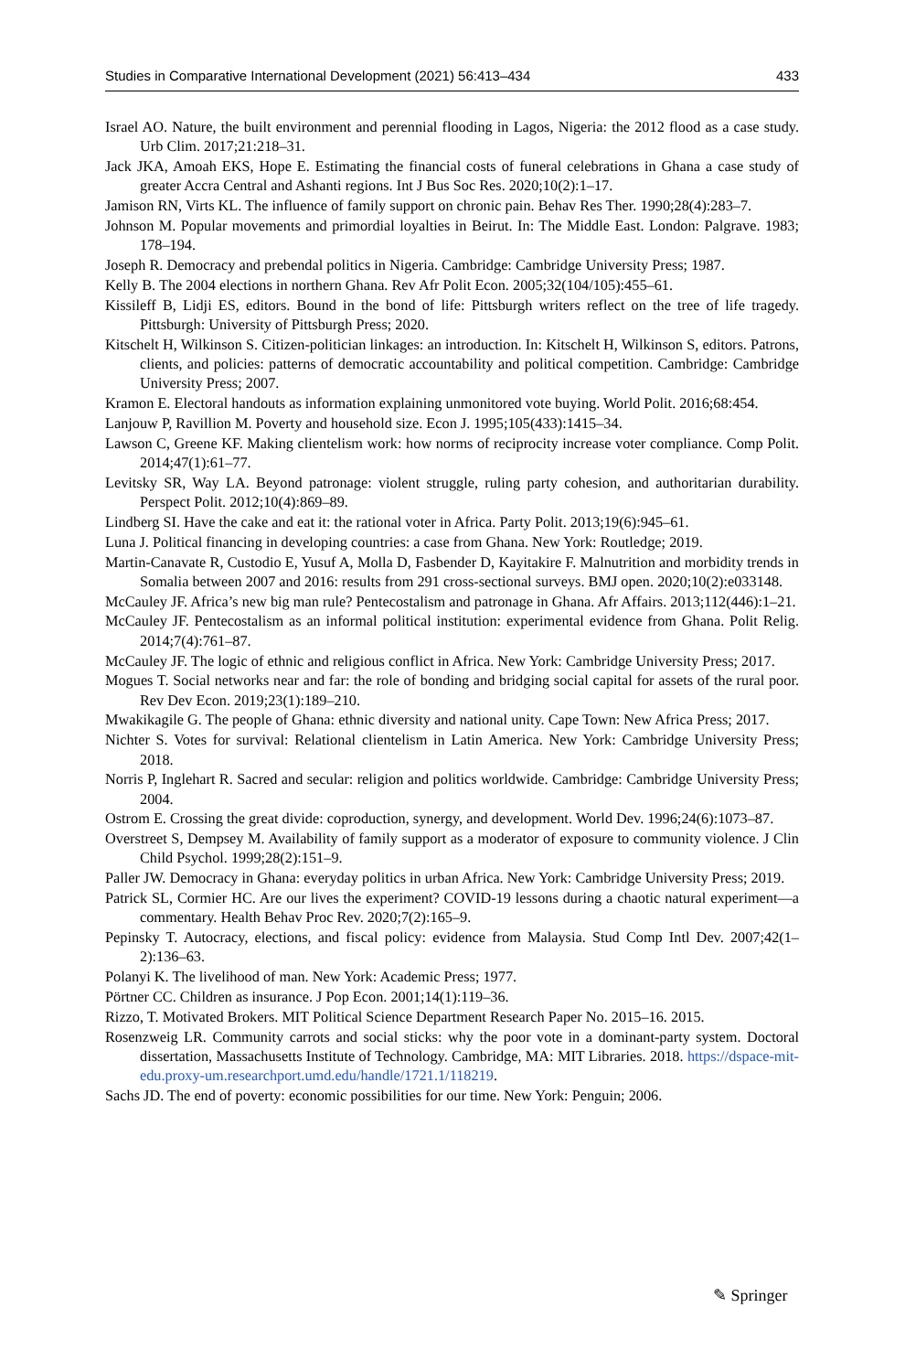Studies in Comparative International Development (2021) 56:413–434 433
Israel AO. Nature, the built environment and perennial flooding in Lagos, Nigeria: the 2012 flood as a case study. Urb Clim. 2017;21:218–31.
Jack JKA, Amoah EKS, Hope E. Estimating the financial costs of funeral celebrations in Ghana a case study of greater Accra Central and Ashanti regions. Int J Bus Soc Res. 2020;10(2):1–17.
Jamison RN, Virts KL. The influence of family support on chronic pain. Behav Res Ther. 1990;28(4):283–7.
Johnson M. Popular movements and primordial loyalties in Beirut. In: The Middle East. London: Palgrave. 1983; 178–194.
Joseph R. Democracy and prebendal politics in Nigeria. Cambridge: Cambridge University Press; 1987.
Kelly B. The 2004 elections in northern Ghana. Rev Afr Polit Econ. 2005;32(104/105):455–61.
Kissileff B, Lidji ES, editors. Bound in the bond of life: Pittsburgh writers reflect on the tree of life tragedy. Pittsburgh: University of Pittsburgh Press; 2020.
Kitschelt H, Wilkinson S. Citizen-politician linkages: an introduction. In: Kitschelt H, Wilkinson S, editors. Patrons, clients, and policies: patterns of democratic accountability and political competition. Cambridge: Cambridge University Press; 2007.
Kramon E. Electoral handouts as information explaining unmonitored vote buying. World Polit. 2016;68:454.
Lanjouw P, Ravillion M. Poverty and household size. Econ J. 1995;105(433):1415–34.
Lawson C, Greene KF. Making clientelism work: how norms of reciprocity increase voter compliance. Comp Polit. 2014;47(1):61–77.
Levitsky SR, Way LA. Beyond patronage: violent struggle, ruling party cohesion, and authoritarian durability. Perspect Polit. 2012;10(4):869–89.
Lindberg SI. Have the cake and eat it: the rational voter in Africa. Party Polit. 2013;19(6):945–61.
Luna J. Political financing in developing countries: a case from Ghana. New York: Routledge; 2019.
Martin-Canavate R, Custodio E, Yusuf A, Molla D, Fasbender D, Kayitakire F. Malnutrition and morbidity trends in Somalia between 2007 and 2016: results from 291 cross-sectional surveys. BMJ open. 2020;10(2):e033148.
McCauley JF. Africa’s new big man rule? Pentecostalism and patronage in Ghana. Afr Affairs. 2013;112(446):1–21.
McCauley JF. Pentecostalism as an informal political institution: experimental evidence from Ghana. Polit Relig. 2014;7(4):761–87.
McCauley JF. The logic of ethnic and religious conflict in Africa. New York: Cambridge University Press; 2017.
Mogues T. Social networks near and far: the role of bonding and bridging social capital for assets of the rural poor. Rev Dev Econ. 2019;23(1):189–210.
Mwakikagile G. The people of Ghana: ethnic diversity and national unity. Cape Town: New Africa Press; 2017.
Nichter S. Votes for survival: Relational clientelism in Latin America. New York: Cambridge University Press; 2018.
Norris P, Inglehart R. Sacred and secular: religion and politics worldwide. Cambridge: Cambridge University Press; 2004.
Ostrom E. Crossing the great divide: coproduction, synergy, and development. World Dev. 1996;24(6):1073–87.
Overstreet S, Dempsey M. Availability of family support as a moderator of exposure to community violence. J Clin Child Psychol. 1999;28(2):151–9.
Paller JW. Democracy in Ghana: everyday politics in urban Africa. New York: Cambridge University Press; 2019.
Patrick SL, Cormier HC. Are our lives the experiment? COVID-19 lessons during a chaotic natural experiment—a commentary. Health Behav Proc Rev. 2020;7(2):165–9.
Pepinsky T. Autocracy, elections, and fiscal policy: evidence from Malaysia. Stud Comp Intl Dev. 2007;42(1–2):136–63.
Polanyi K. The livelihood of man. New York: Academic Press; 1977.
Pörtner CC. Children as insurance. J Pop Econ. 2001;14(1):119–36.
Rizzo, T. Motivated Brokers. MIT Political Science Department Research Paper No. 2015–16. 2015.
Rosenzweig LR. Community carrots and social sticks: why the poor vote in a dominant-party system. Doctoral dissertation, Massachusetts Institute of Technology. Cambridge, MA: MIT Libraries. 2018. https://dspace-mit-edu.proxy-um.researchport.umd.edu/handle/1721.1/118219.
Sachs JD. The end of poverty: economic possibilities for our time. New York: Penguin; 2006.
✎ Springer